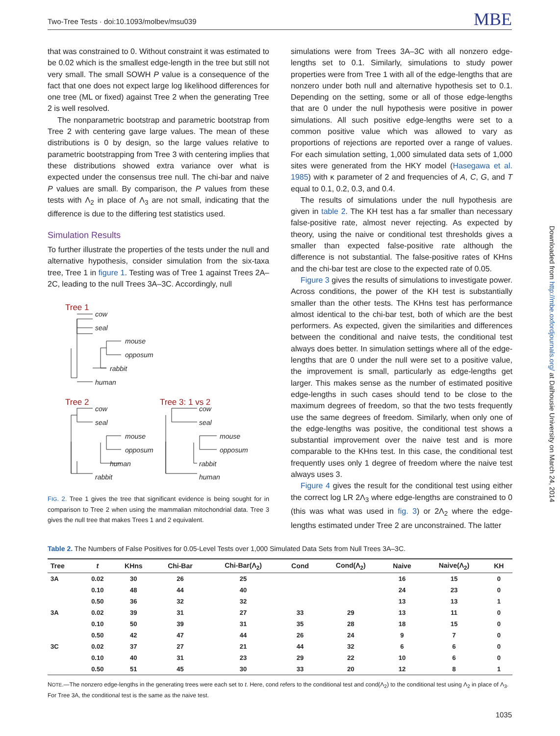Two-Tree Tests · doi:10.1093/molbev/msu039 MBE
that was constrained to 0. Without constraint it was estimated to be 0.02 which is the smallest edge-length in the tree but still not very small. The small SOWH P value is a consequence of the fact that one does not expect large log likelihood differences for one tree (ML or fixed) against Tree 2 when the generating Tree 2 is well resolved.
The nonparametric bootstrap and parametric bootstrap from Tree 2 with centering gave large values. The mean of these distributions is 0 by design, so the large values relative to parametric bootstrapping from Tree 3 with centering implies that these distributions showed extra variance over what is expected under the consensus tree null. The chi-bar and naive P values are small. By comparison, the P values from these tests with Λ<sub>2</sub> in place of Λ<sub>3</sub> are not small, indicating that the difference is due to the differing test statistics used.
Simulation Results
To further illustrate the properties of the tests under the null and alternative hypothesis, consider simulation from the six-taxa tree, Tree 1 in figure 1. Testing was of Tree 1 against Trees 2A–2C, leading to the null Trees 3A–3C. Accordingly, null
Tree 1
cow
seal
mouse
opposum
rabbit
human
Tree 2
cow
seal
mouse
opposum
human
rabbit
Tree 3: 1 vs 2
cow
seal
mouse
opposum
rabbit
human
FIG. 2. Tree 1 gives the tree that significant evidence is being sought for in comparison to Tree 2 when using the mammalian mitochondrial data. Tree 3 gives the null tree that makes Trees 1 and 2 equivalent.
simulations were from Trees 3A–3C with all nonzero edge-lengths set to 0.1. Similarly, simulations to study power properties were from Tree 1 with all of the edge-lengths that are nonzero under both null and alternative hypothesis set to 0.1. Depending on the setting, some or all of those edge-lengths that are 0 under the null hypothesis were positive in power simulations. All such positive edge-lengths were set to a common positive value which was allowed to vary as proportions of rejections are reported over a range of values. For each simulation setting, 1,000 simulated data sets of 1,000 sites were generated from the HKY model (Hasegawa et al. 1985) with κ parameter of 2 and frequencies of A, C, G, and T equal to 0.1, 0.2, 0.3, and 0.4.
The results of simulations under the null hypothesis are given in table 2. The KH test has a far smaller than necessary false-positive rate, almost never rejecting. As expected by theory, using the naive or conditional test thresholds gives a smaller than expected false-positive rate although the difference is not substantial. The false-positive rates of KHns and the chi-bar test are close to the expected rate of 0.05.
Figure 3 gives the results of simulations to investigate power. Across conditions, the power of the KH test is substantially smaller than the other tests. The KHns test has performance almost identical to the chi-bar test, both of which are the best performers. As expected, given the similarities and differences between the conditional and naive tests, the conditional test always does better. In simulation settings where all of the edge-lengths that are 0 under the null were set to a positive value, the improvement is small, particularly as edge-lengths get larger. This makes sense as the number of estimated positive edge-lengths in such cases should tend to be close to the maximum degrees of freedom, so that the two tests frequently use the same degrees of freedom. Similarly, when only one of the edge-lengths was positive, the conditional test shows a substantial improvement over the naive test and is more comparable to the KHns test. In this case, the conditional test frequently uses only 1 degree of freedom where the naive test always uses 3.
Figure 4 gives the result for the conditional test using either the correct log LR 2Λ<sub>3</sub> where edge-lengths are constrained to 0 (this was what was used in fig. 3) or 2Λ<sub>2</sub> where the edge-lengths estimated under Tree 2 are unconstrained. The latter
Downloaded from http://mbe.oxfordjournals.org/ at Dalhousie University on March 24, 2014
Table 2. The Numbers of False Positives for 0.05-Level Tests over 1,000 Simulated Data Sets from Null Trees 3A–3C.
| Tree | t | KHns | Chi-Bar | Chi-Bar(Λ<sub>2</sub>) | Cond | Cond(Λ<sub>2</sub>) | Naive | Naive(Λ<sub>2</sub>) | KH |
| --- | --- | --- | --- | --- | --- | --- | --- | --- | --- |
| 3A | 0.02 | 30 | 26 | 25 | | | 16 | 15 | 0 |
| | 0.10 | 48 | 44 | 40 | | | 24 | 23 | 0 |
| | 0.50 | 36 | 32 | 32 | | | 13 | 13 | 1 |
| 3A | 0.02 | 39 | 31 | 27 | 33 | 29 | 13 | 11 | 0 |
| | 0.10 | 50 | 39 | 31 | 35 | 28 | 18 | 15 | 0 |
| | 0.50 | 42 | 47 | 44 | 26 | 24 | 9 | 7 | 0 |
| 3C | 0.02 | 37 | 27 | 21 | 44 | 32 | 6 | 6 | 0 |
| | 0.10 | 40 | 31 | 23 | 29 | 22 | 10 | 6 | 0 |
| | 0.50 | 51 | 45 | 30 | 33 | 20 | 12 | 8 | 1 |
NOTE.—The nonzero edge-lengths in the generating trees were each set to t. Here, cond refers to the conditional test and cond(Λ<sub>2</sub>) to the conditional test using Λ<sub>2</sub> in place of Λ<sub>3</sub>. For Tree 3A, the conditional test is the same as the naive test.
1035